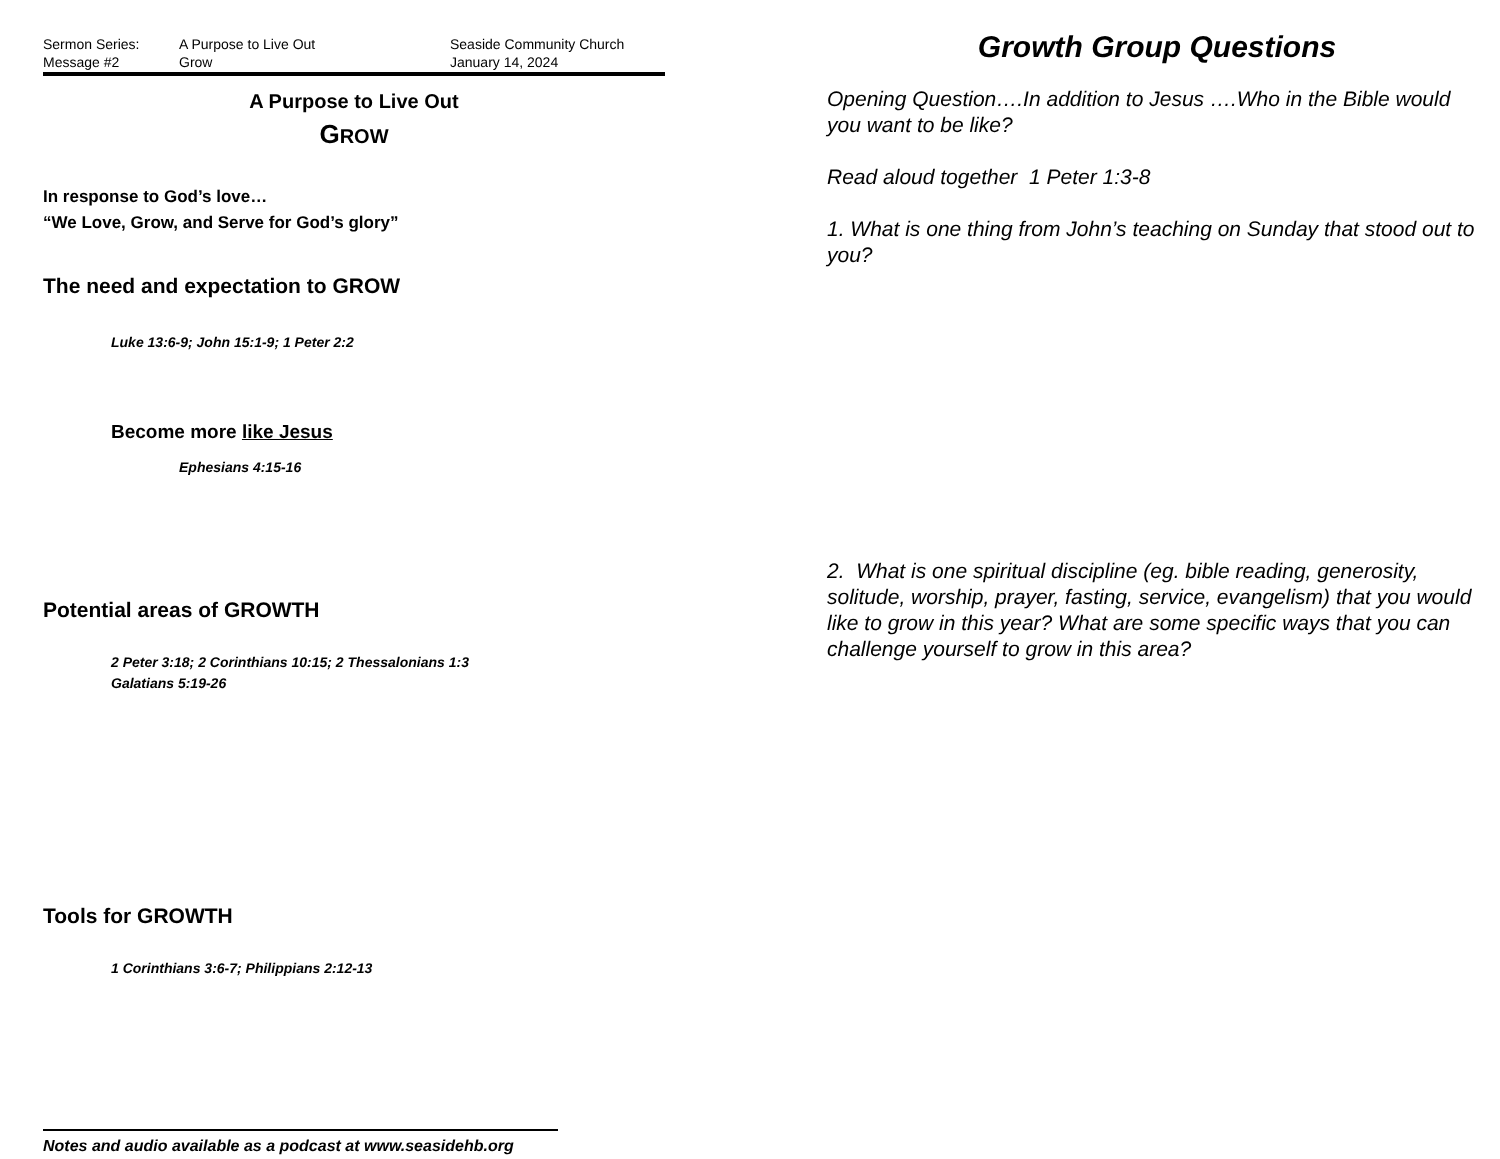Sermon Series:
Message #2
A Purpose to Live Out
Grow
Seaside Community Church
January 14, 2024
A Purpose to Live Out
GROW
In response to God’s love…
“We Love, Grow, and Serve for God’s glory”
The need and expectation to GROW
Luke 13:6-9; John 15:1-9; 1 Peter 2:2
Become more like Jesus
Ephesians 4:15-16
Potential areas of GROWTH
2 Peter 3:18; 2 Corinthians 10:15; 2 Thessalonians 1:3
Galatians 5:19-26
Tools for GROWTH
1 Corinthians 3:6-7; Philippians 2:12-13
Notes and audio available as a podcast at www.seasidehb.org
Growth Group Questions
Opening Question….In addition to Jesus ….Who in the Bible would you want to be like?
Read aloud together 1 Peter 1:3-8
1. What is one thing from John’s teaching on Sunday that stood out to you?
2. What is one spiritual discipline (eg. bible reading, generosity, solitude, worship, prayer, fasting, service, evangelism) that you would like to grow in this year? What are some specific ways that you can challenge yourself to grow in this area?